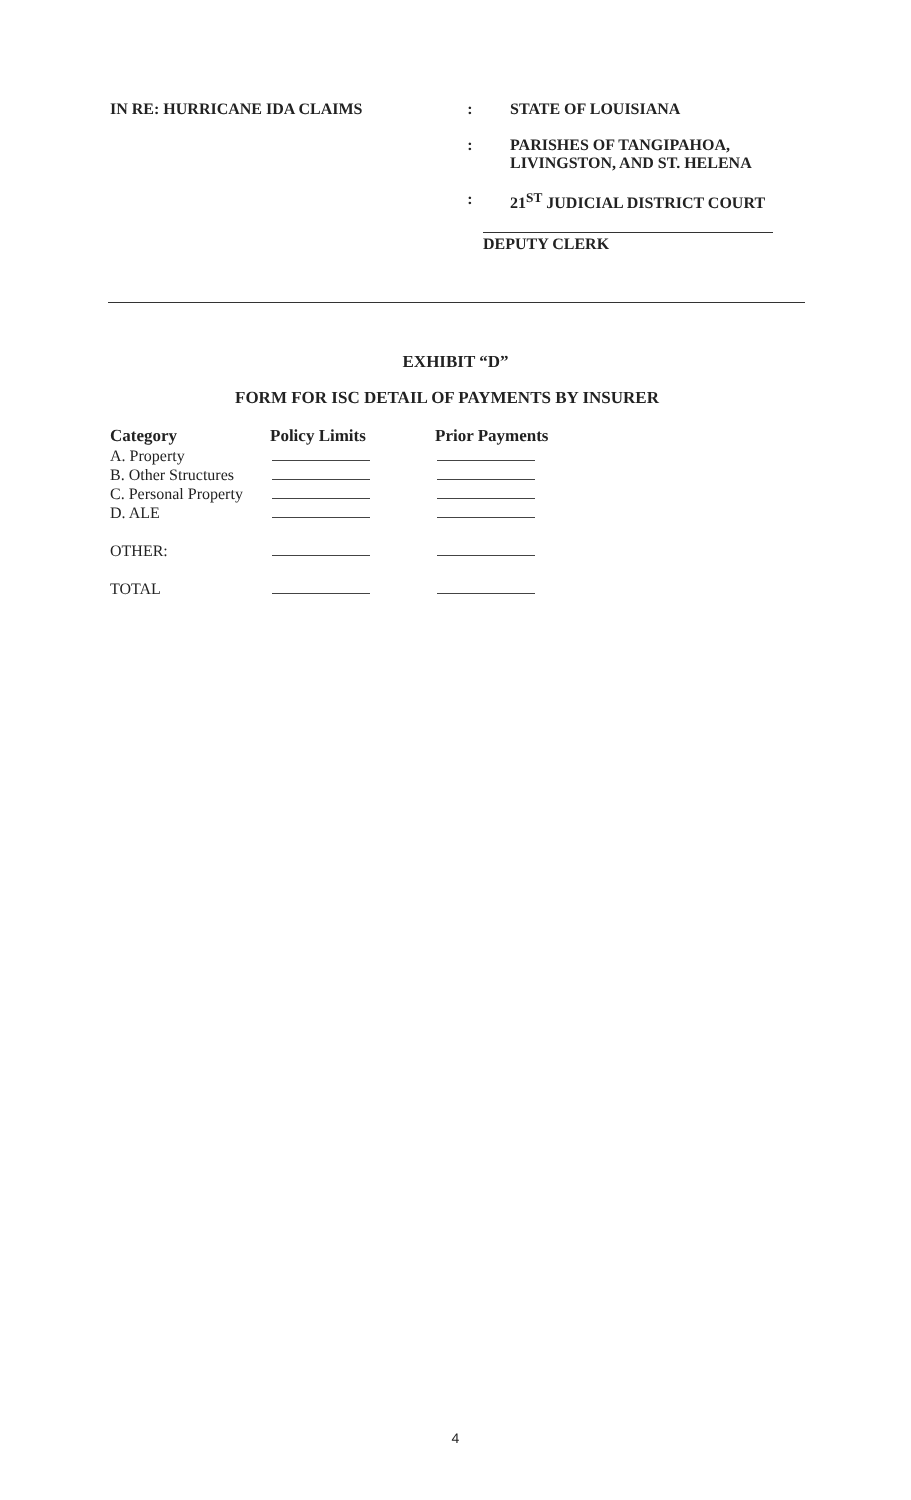IN RE: HURRICANE IDA CLAIMS : STATE OF LOUISIANA
: PARISHES OF TANGIPAHOA,
LIVINGSTON, AND ST. HELENA
: 21<sup>ST</sup> JUDICIAL DISTRICT COURT
DEPUTY CLERK
EXHIBIT “D”
FORM FOR ISC DETAIL OF PAYMENTS BY INSURER
| Category | Policy Limits | Prior Payments |
| --- | --- | --- |
| A. Property | | |
| B. Other Structures | | |
| C. Personal Property | | |
| D. ALE | | |
| OTHER: | | |
| TOTAL | | |
4